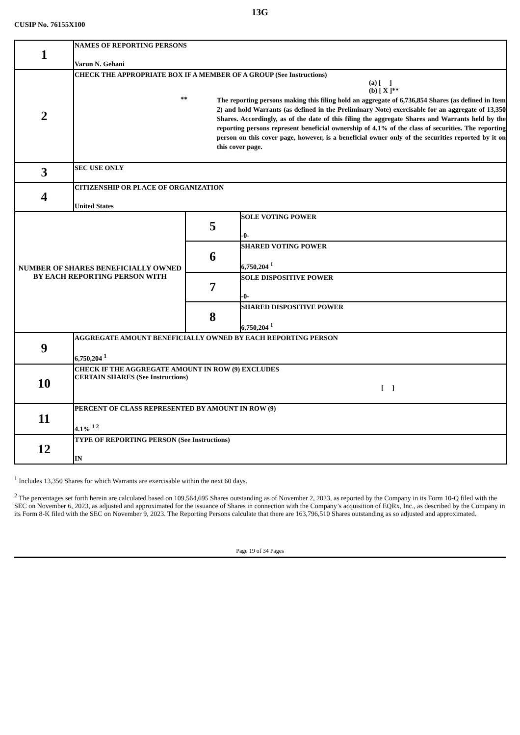13G
CUSIP No. 76155X100
| 1 | NAMES OF REPORTING PERSONS Varun N. Gehani | | |
| 2 | CHECK THE APPROPRIATE BOX IF A MEMBER OF A GROUP (See Instructions) (a) [ ] (b) [ X ]** ** The reporting persons making this filing hold an aggregate of 6,736,854 Shares (as defined in Item 2) and hold Warrants (as defined in the Preliminary Note) exercisable for an aggregate of 13,350 Shares. Accordingly, as of the date of this filing the aggregate Shares and Warrants held by the reporting persons represent beneficial ownership of 4.1% of the class of securities. The reporting person on this cover page, however, is a beneficial owner only of the securities reported by it on this cover page. | | |
| 3 | SEC USE ONLY | | |
| 4 | CITIZENSHIP OR PLACE OF ORGANIZATION United States | | |
| NUMBER OF SHARES BENEFICIALLY OWNED BY EACH REPORTING PERSON WITH | | 5 | SOLE VOTING POWER -0- |
| | | 6 | SHARED VOTING POWER 6,750,204 <sup>1</sup> |
| | | 7 | SOLE DISPOSITIVE POWER -0- |
| | | 8 | SHARED DISPOSITIVE POWER 6,750,204 <sup>1</sup> |
| 9 | AGGREGATE AMOUNT BENEFICIALLY OWNED BY EACH REPORTING PERSON 6,750,204 <sup>1</sup> | | |
| 10 | CHECK IF THE AGGREGATE AMOUNT IN ROW (9) EXCLUDES CERTAIN SHARES (See Instructions) [ ] | | |
| 11 | PERCENT OF CLASS REPRESENTED BY AMOUNT IN ROW (9) 4.1% <sup>1 2</sup> | | |
| 12 | TYPE OF REPORTING PERSON (See Instructions) IN | | |
<sup>1</sup> Includes 13,350 Shares for which Warrants are exercisable within the next 60 days.
<sup>2</sup> The percentages set forth herein are calculated based on 109,564,695 Shares outstanding as of November 2, 2023, as reported by the Company in its Form 10-Q filed with the SEC on November 6, 2023, as adjusted and approximated for the issuance of Shares in connection with the Company’s acquisition of EQRx, Inc., as described by the Company in its Form 8-K filed with the SEC on November 9, 2023. The Reporting Persons calculate that there are 163,796,510 Shares outstanding as so adjusted and approximated.
Page 19 of 34 Pages